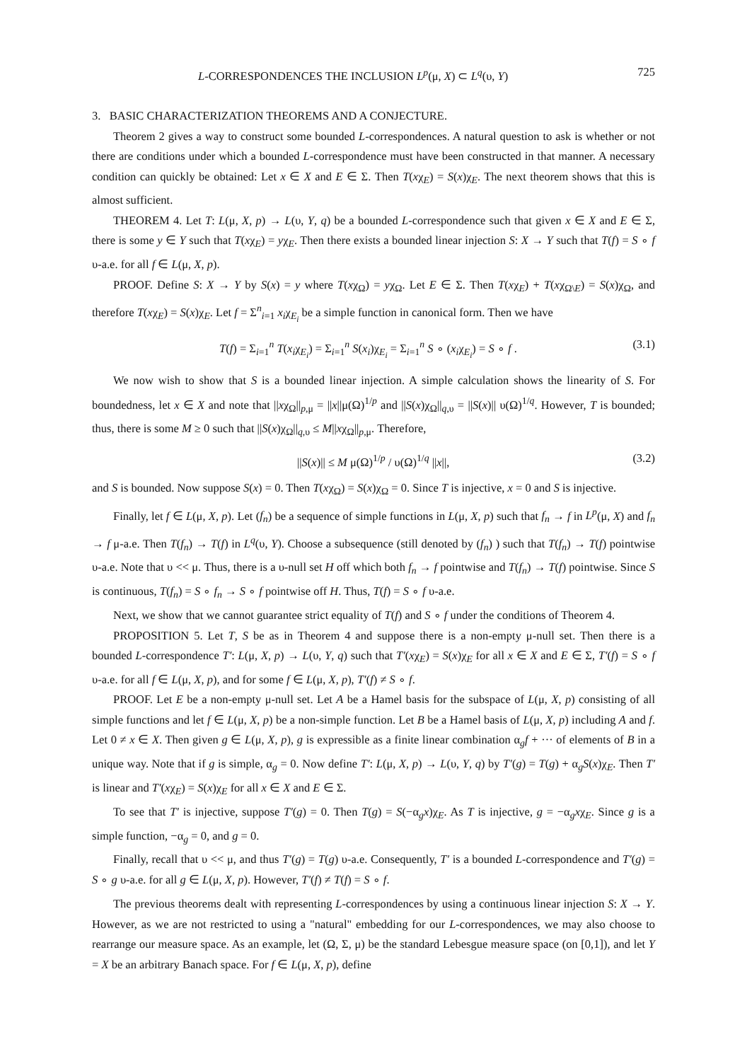L-CORRESPONDENCES THE INCLUSION L<sup>p</sup>(μ, X) ⊂ L<sup>q</sup>(υ, Y) 725
3. BASIC CHARACTERIZATION THEOREMS AND A CONJECTURE.
Theorem 2 gives a way to construct some bounded L-correspondences. A natural question to ask is whether or not there are conditions under which a bounded L-correspondence must have been constructed in that manner. A necessary condition can quickly be obtained: Let x ∈ X and E ∈ Σ. Then T(xχ<sub>E</sub>) = S(x)χ<sub>E</sub>. The next theorem shows that this is almost sufficient.
THEOREM 4. Let T: L(μ, X, p) → L(υ, Y, q) be a bounded L-correspondence such that given x ∈ X and E ∈ Σ, there is some y ∈ Y such that T(xχ<sub>E</sub>) = yχ<sub>E</sub>. Then there exists a bounded linear injection S: X → Y such that T(f) = S ∘ f υ-a.e. for all f ∈ L(μ, X, p).
PROOF. Define S: X → Y by S(x) = y where T(xχ<sub>Ω</sub>) = yχ<sub>Ω</sub>. Let E ∈ Σ. Then T(xχ<sub>E</sub>) + T(xχ<sub>Ω\E</sub>) = S(x)χ<sub>Ω</sub>, and therefore T(xχ<sub>E</sub>) = S(x)χ<sub>E</sub>. Let f = Σ<sup>n</sup><sub>i=1</sub> x<sub>i</sub>χ<sub>E<sub>i</sub></sub> be a simple function in canonical form. Then we have
T(f) = Σ<sub>i=1</sub><sup>n</sup> T(x<sub>i</sub>χ<sub>E<sub>i</sub></sub>) = Σ<sub>i=1</sub><sup>n</sup> S(x<sub>i</sub>)χ<sub>E<sub>i</sub></sub> = Σ<sub>i=1</sub><sup>n</sup> S ∘ (x<sub>i</sub>χ<sub>E<sub>i</sub></sub>) = S ∘ f . (3.1)
We now wish to show that S is a bounded linear injection. A simple calculation shows the linearity of S. For boundedness, let x ∈ X and note that ||xχ<sub>Ω</sub>||<sub>p,μ</sub> = ||x||μ(Ω)<sup>1/p</sup> and ||S(x)χ<sub>Ω</sub>||<sub>q,υ</sub> = ||S(x)|| υ(Ω)<sup>1/q</sup>. However, T is bounded; thus, there is some M ≥ 0 such that ||S(x)χ<sub>Ω</sub>||<sub>q,υ</sub> ≤ M||xχ<sub>Ω</sub>||<sub>p,μ</sub>. Therefore,
||S(x)|| ≤ M μ(Ω)<sup>1/p</sup> / υ(Ω)<sup>1/q</sup> ||x||, (3.2)
and S is bounded. Now suppose S(x) = 0. Then T(xχ<sub>Ω</sub>) = S(x)χ<sub>Ω</sub> = 0. Since T is injective, x = 0 and S is injective.
Finally, let f ∈ L(μ, X, p). Let (f<sub>n</sub>) be a sequence of simple functions in L(μ, X, p) such that f<sub>n</sub> → f in L<sup>p</sup>(μ, X) and f<sub>n</sub> → f μ-a.e. Then T(f<sub>n</sub>) → T(f) in L<sup>q</sup>(υ, Y). Choose a subsequence (still denoted by (f<sub>n</sub>) ) such that T(f<sub>n</sub>) → T(f) pointwise υ-a.e. Note that υ << μ. Thus, there is a υ-null set H off which both f<sub>n</sub> → f pointwise and T(f<sub>n</sub>) → T(f) pointwise. Since S is continuous, T(f<sub>n</sub>) = S ∘ f<sub>n</sub> → S ∘ f pointwise off H. Thus, T(f) = S ∘ f υ-a.e.
Next, we show that we cannot guarantee strict equality of T(f) and S ∘ f under the conditions of Theorem 4.
PROPOSITION 5. Let T, S be as in Theorem 4 and suppose there is a non-empty μ-null set. Then there is a bounded L-correspondence T′: L(μ, X, p) → L(υ, Y, q) such that T′(xχ<sub>E</sub>) = S(x)χ<sub>E</sub> for all x ∈ X and E ∈ Σ, T′(f) = S ∘ f υ-a.e. for all f ∈ L(μ, X, p), and for some f ∈ L(μ, X, p), T′(f) ≠ S ∘ f.
PROOF. Let E be a non-empty μ-null set. Let A be a Hamel basis for the subspace of L(μ, X, p) consisting of all simple functions and let f ∈ L(μ, X, p) be a non-simple function. Let B be a Hamel basis of L(μ, X, p) including A and f. Let 0 ≠ x ∈ X. Then given g ∈ L(μ, X, p), g is expressible as a finite linear combination α<sub>g</sub>f + ··· of elements of B in a unique way. Note that if g is simple, α<sub>g</sub> = 0. Now define T′: L(μ, X, p) → L(υ, Y, q) by T′(g) = T(g) + α<sub>g</sub>S(x)χ<sub>E</sub>. Then T′ is linear and T′(xχ<sub>E</sub>) = S(x)χ<sub>E</sub> for all x ∈ X and E ∈ Σ.
To see that T′ is injective, suppose T′(g) = 0. Then T(g) = S(−α<sub>g</sub>x)χ<sub>E</sub>. As T is injective, g = −α<sub>g</sub>xχ<sub>E</sub>. Since g is a simple function, −α<sub>g</sub> = 0, and g = 0.
Finally, recall that υ << μ, and thus T′(g) = T(g) υ-a.e. Consequently, T′ is a bounded L-correspondence and T′(g) = S ∘ g υ-a.e. for all g ∈ L(μ, X, p). However, T′(f) ≠ T(f) = S ∘ f.
The previous theorems dealt with representing L-correspondences by using a continuous linear injection S: X → Y. However, as we are not restricted to using a "natural" embedding for our L-correspondences, we may also choose to rearrange our measure space. As an example, let (Ω, Σ, μ) be the standard Lebesgue measure space (on [0,1]), and let Y = X be an arbitrary Banach space. For f ∈ L(μ, X, p), define